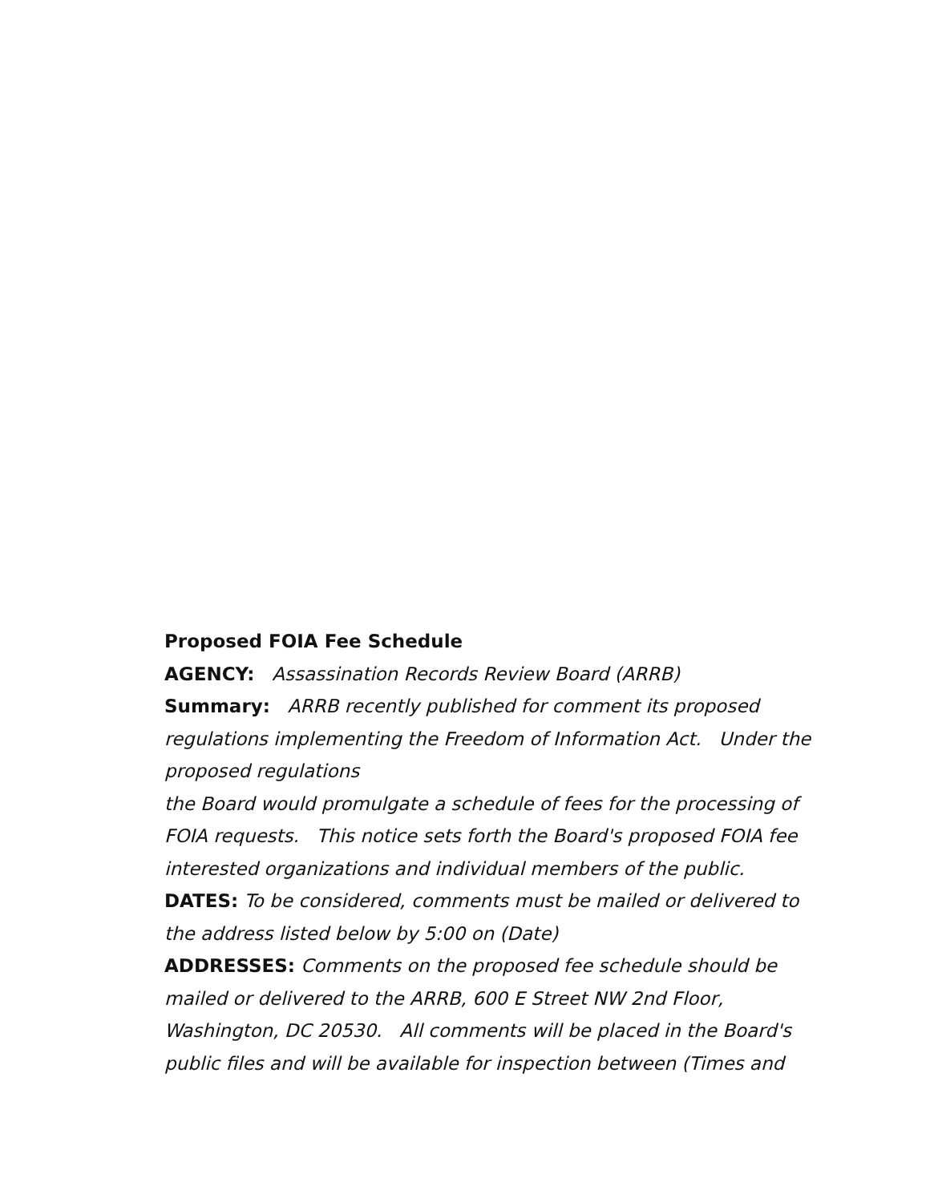Proposed FOIA Fee Schedule
AGENCY: Assassination Records Review Board (ARRB)
Summary: ARRB recently published for comment its proposed regulations implementing the Freedom of Information Act. Under the proposed regulations
the Board would promulgate a schedule of fees for the processing of FOIA requests. This notice sets forth the Board's proposed FOIA fee interested organizations and individual members of the public.
DATES: To be considered, comments must be mailed or delivered to the address listed below by 5:00 on (Date)
ADDRESSES: Comments on the proposed fee schedule should be mailed or delivered to the ARRB, 600 E Street NW 2nd Floor, Washington, DC 20530. All comments will be placed in the Board's public files and will be available for inspection between (Times and